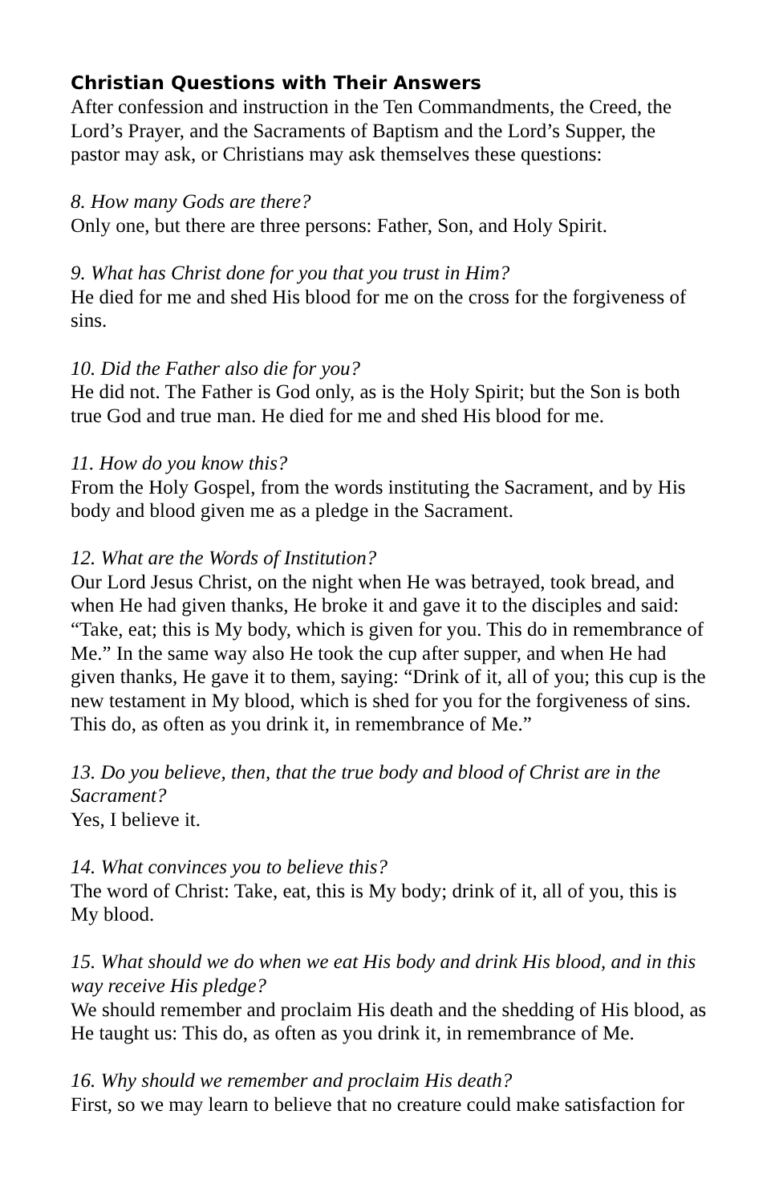Christian Questions with Their Answers
After confession and instruction in the Ten Commandments, the Creed, the Lord’s Prayer, and the Sacraments of Baptism and the Lord’s Supper, the pastor may ask, or Christians may ask themselves these questions:
8. How many Gods are there?
Only one, but there are three persons: Father, Son, and Holy Spirit.
9. What has Christ done for you that you trust in Him?
He died for me and shed His blood for me on the cross for the forgiveness of sins.
10. Did the Father also die for you?
He did not. The Father is God only, as is the Holy Spirit; but the Son is both true God and true man. He died for me and shed His blood for me.
11. How do you know this?
From the Holy Gospel, from the words instituting the Sacrament, and by His body and blood given me as a pledge in the Sacrament.
12. What are the Words of Institution?
Our Lord Jesus Christ, on the night when He was betrayed, took bread, and when He had given thanks, He broke it and gave it to the disciples and said: “Take, eat; this is My body, which is given for you. This do in remembrance of Me.” In the same way also He took the cup after supper, and when He had given thanks, He gave it to them, saying: “Drink of it, all of you; this cup is the new testament in My blood, which is shed for you for the forgiveness of sins. This do, as often as you drink it, in remembrance of Me.”
13. Do you believe, then, that the true body and blood of Christ are in the Sacrament?
Yes, I believe it.
14. What convinces you to believe this?
The word of Christ: Take, eat, this is My body; drink of it, all of you, this is My blood.
15. What should we do when we eat His body and drink His blood, and in this way receive His pledge?
We should remember and proclaim His death and the shedding of His blood, as He taught us: This do, as often as you drink it, in remembrance of Me.
16. Why should we remember and proclaim His death?
First, so we may learn to believe that no creature could make satisfaction for